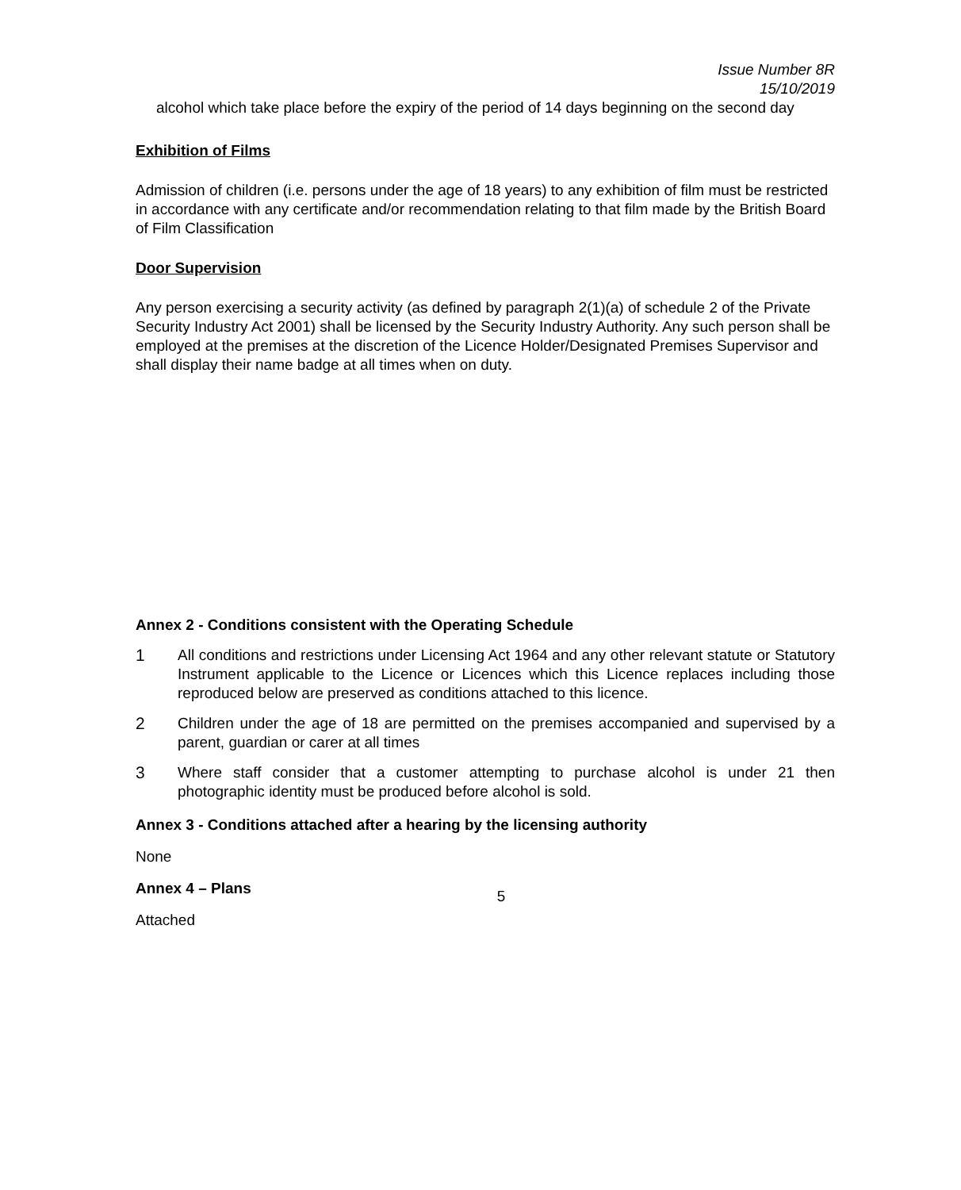Issue Number 8R
15/10/2019
alcohol which take place before the expiry of the period of 14 days beginning on the second day
Exhibition of Films
Admission of children (i.e. persons under the age of 18 years) to any exhibition of film must be restricted in accordance with any certificate and/or recommendation relating to that film made by the British Board of Film Classification
Door Supervision
Any person exercising a security activity (as defined by paragraph 2(1)(a) of schedule 2 of the Private Security Industry Act 2001) shall be licensed by the Security Industry Authority. Any such person shall be employed at the premises at the discretion of the Licence Holder/Designated Premises Supervisor and shall display their name badge at all times when on duty.
Annex 2 - Conditions consistent with the Operating Schedule
1 All conditions and restrictions under Licensing Act 1964 and any other relevant statute or Statutory Instrument applicable to the Licence or Licences which this Licence replaces including those reproduced below are preserved as conditions attached to this licence.
2 Children under the age of 18 are permitted on the premises accompanied and supervised by a parent, guardian or carer at all times
3 Where staff consider that a customer attempting to purchase alcohol is under 21 then photographic identity must be produced before alcohol is sold.
Annex 3 - Conditions attached after a hearing by the licensing authority
None
Annex 4 – Plans
Attached
5